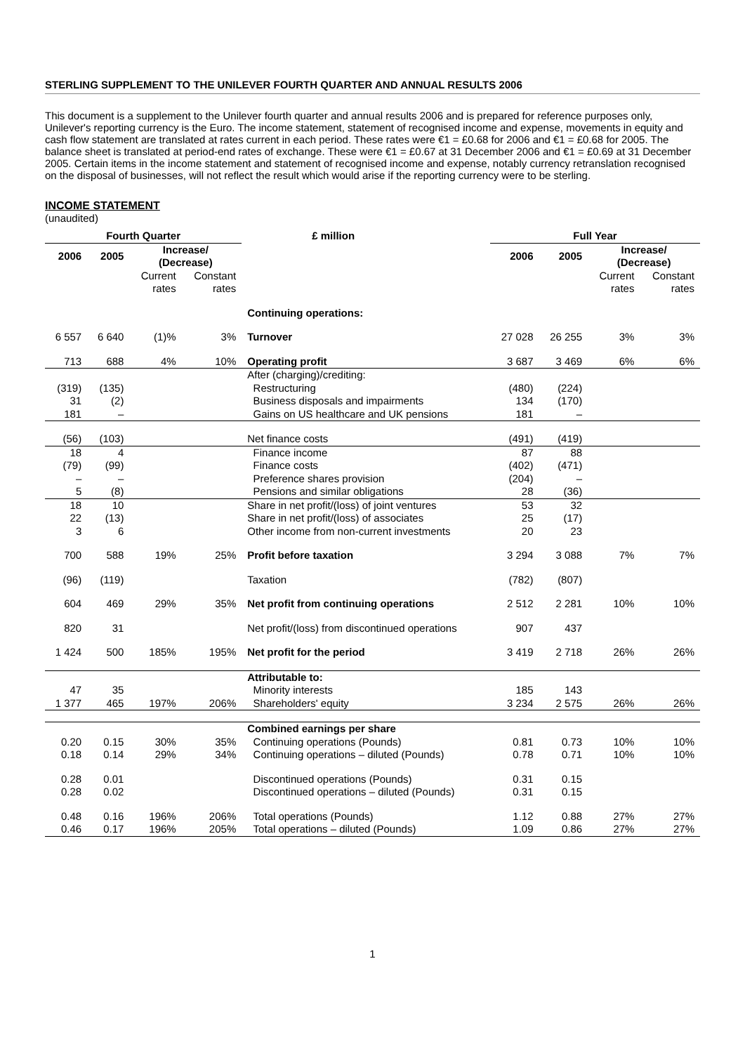STERLING SUPPLEMENT TO THE UNILEVER FOURTH QUARTER AND ANNUAL RESULTS 2006
This document is a supplement to the Unilever fourth quarter and annual results 2006 and is prepared for reference purposes only, Unilever's reporting currency is the Euro. The income statement, statement of recognised income and expense, movements in equity and cash flow statement are translated at rates current in each period. These rates were €1 = £0.68 for 2006 and €1 = £0.68 for 2005. The balance sheet is translated at period-end rates of exchange. These were €1 = £0.67 at 31 December 2006 and €1 = £0.69 at 31 December 2005. Certain items in the income statement and statement of recognised income and expense, notably currency retranslation recognised on the disposal of businesses, will not reflect the result which would arise if the reporting currency were to be sterling.
INCOME STATEMENT
(unaudited)
| Fourth Quarter | | | | £ million | Full Year | | | |
| --- | --- | --- | --- | --- | --- | --- | --- | --- |
| 2006 | 2005 | Increase/ (Decrease) | | | 2006 | 2005 | Increase/ (Decrease) | |
| | | Current rates | Constant rates | | | | Current rates | Constant rates |
| | | | | Continuing operations: | | | | |
| 6 557 | 6 640 | (1)% | 3% | Turnover | 27 028 | 26 255 | 3% | 3% |
| 713 | 688 | 4% | 10% | Operating profit | 3 687 | 3 469 | 6% | 6% |
| | | | | After (charging)/crediting: | | | | |
| (319) | (135) | | | Restructuring | (480) | (224) | | |
| 31 | (2) | | | Business disposals and impairments | 134 | (170) | | |
| 181 | – | | | Gains on US healthcare and UK pensions | 181 | – | | |
| (56) | (103) | | | Net finance costs | (491) | (419) | | |
| 18 | 4 | | | Finance income | 87 | 88 | | |
| (79) | (99) | | | Finance costs | (402) | (471) | | |
| – | – | | | Preference shares provision | (204) | – | | |
| 5 | (8) | | | Pensions and similar obligations | 28 | (36) | | |
| 18 | 10 | | | Share in net profit/(loss) of joint ventures | 53 | 32 | | |
| 22 | (13) | | | Share in net profit/(loss) of associates | 25 | (17) | | |
| 3 | 6 | | | Other income from non-current investments | 20 | 23 | | |
| 700 | 588 | 19% | 25% | Profit before taxation | 3 294 | 3 088 | 7% | 7% |
| (96) | (119) | | | Taxation | (782) | (807) | | |
| 604 | 469 | 29% | 35% | Net profit from continuing operations | 2 512 | 2 281 | 10% | 10% |
| 820 | 31 | | | Net profit/(loss) from discontinued operations | 907 | 437 | | |
| 1 424 | 500 | 185% | 195% | Net profit for the period | 3 419 | 2 718 | 26% | 26% |
| | | | | Attributable to: | | | | |
| 47 | 35 | | | Minority interests | 185 | 143 | | |
| 1 377 | 465 | 197% | 206% | Shareholders' equity | 3 234 | 2 575 | 26% | 26% |
| | | | | Combined earnings per share | | | | |
| 0.20 | 0.15 | 30% | 35% | Continuing operations (Pounds) | 0.81 | 0.73 | 10% | 10% |
| 0.18 | 0.14 | 29% | 34% | Continuing operations – diluted (Pounds) | 0.78 | 0.71 | 10% | 10% |
| 0.28 | 0.01 | | | Discontinued operations (Pounds) | 0.31 | 0.15 | | |
| 0.28 | 0.02 | | | Discontinued operations – diluted (Pounds) | 0.31 | 0.15 | | |
| 0.48 | 0.16 | 196% | 206% | Total operations (Pounds) | 1.12 | 0.88 | 27% | 27% |
| 0.46 | 0.17 | 196% | 205% | Total operations – diluted (Pounds) | 1.09 | 0.86 | 27% | 27% |
1